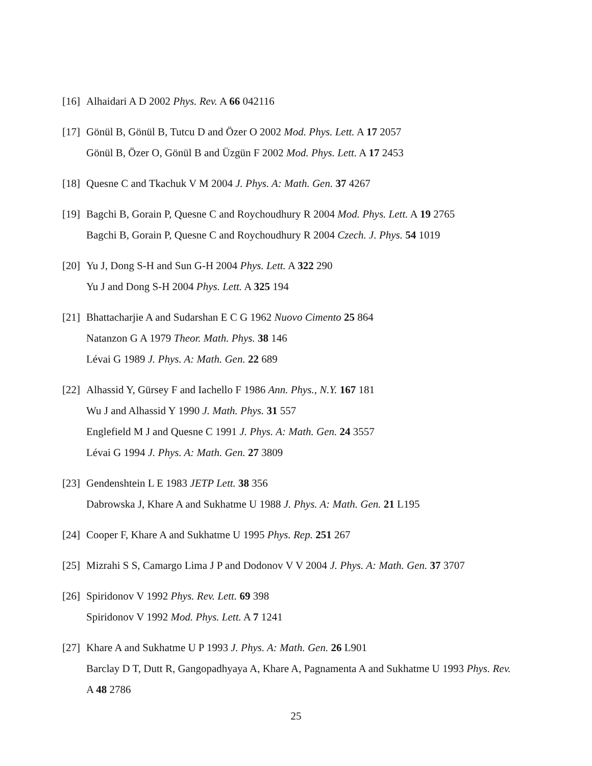[16]
Alhaidari A D 2002 Phys. Rev. A 66 042116
[17]
Gönül B, Gönül B, Tutcu D and Özer O 2002 Mod. Phys. Lett. A 17 2057
Gönül B, Özer O, Gönül B and Üzgün F 2002 Mod. Phys. Lett. A 17 2453
[18]
Quesne C and Tkachuk V M 2004 J. Phys. A: Math. Gen. 37 4267
[19]
Bagchi B, Gorain P, Quesne C and Roychoudhury R 2004 Mod. Phys. Lett. A 19 2765
Bagchi B, Gorain P, Quesne C and Roychoudhury R 2004 Czech. J. Phys. 54 1019
[20]
Yu J, Dong S-H and Sun G-H 2004 Phys. Lett. A 322 290
Yu J and Dong S-H 2004 Phys. Lett. A 325 194
[21]
Bhattacharjie A and Sudarshan E C G 1962 Nuovo Cimento 25 864
Natanzon G A 1979 Theor. Math. Phys. 38 146
Lévai G 1989 J. Phys. A: Math. Gen. 22 689
[22]
Alhassid Y, Gürsey F and Iachello F 1986 Ann. Phys., N.Y. 167 181
Wu J and Alhassid Y 1990 J. Math. Phys. 31 557
Englefield M J and Quesne C 1991 J. Phys. A: Math. Gen. 24 3557
Lévai G 1994 J. Phys. A: Math. Gen. 27 3809
[23]
Gendenshtein L E 1983 JETP Lett. 38 356
Dabrowska J, Khare A and Sukhatme U 1988 J. Phys. A: Math. Gen. 21 L195
[24]
Cooper F, Khare A and Sukhatme U 1995 Phys. Rep. 251 267
[25]
Mizrahi S S, Camargo Lima J P and Dodonov V V 2004 J. Phys. A: Math. Gen. 37 3707
[26]
Spiridonov V 1992 Phys. Rev. Lett. 69 398
Spiridonov V 1992 Mod. Phys. Lett. A 7 1241
[27]
Khare A and Sukhatme U P 1993 J. Phys. A: Math. Gen. 26 L901
Barclay D T, Dutt R, Gangopadhyaya A, Khare A, Pagnamenta A and Sukhatme U 1993 Phys. Rev. A 48 2786
25